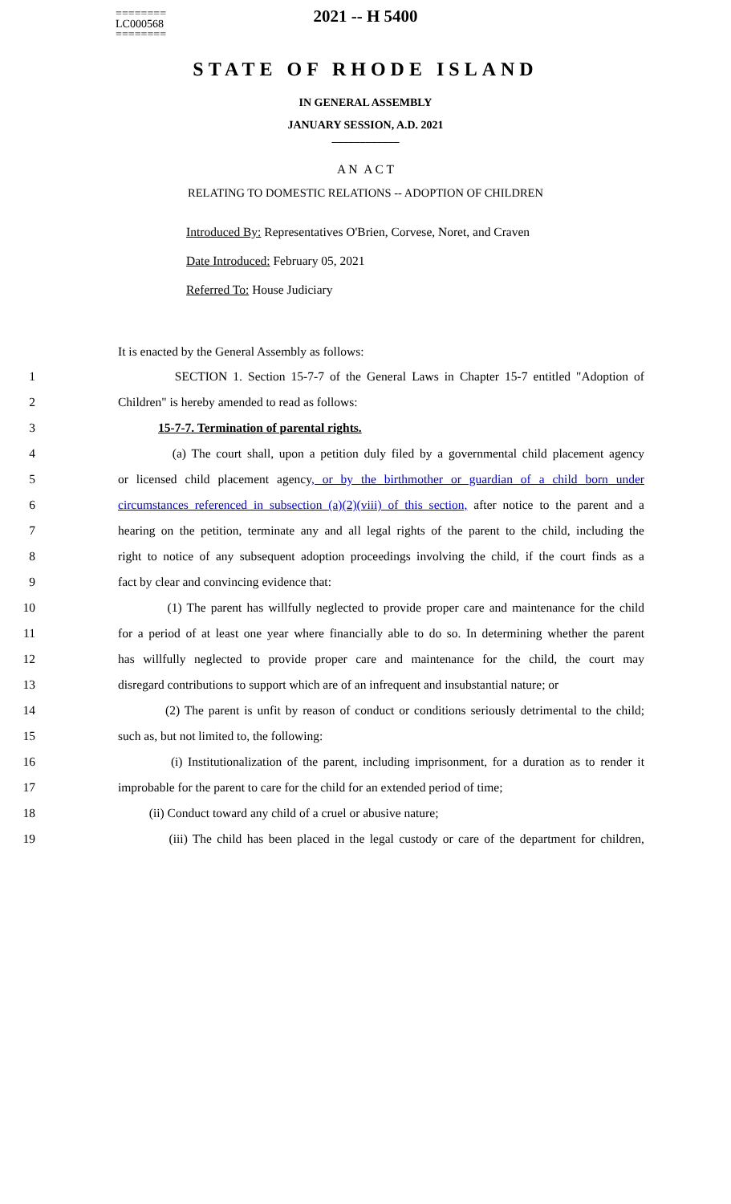========
LC000568
========
2021 -- H 5400
STATE OF RHODE ISLAND
IN GENERAL ASSEMBLY
JANUARY SESSION, A.D. 2021
____________
A N A C T
RELATING TO DOMESTIC RELATIONS -- ADOPTION OF CHILDREN
Introduced By: Representatives O'Brien, Corvese, Noret, and Craven
Date Introduced: February 05, 2021
Referred To: House Judiciary
It is enacted by the General Assembly as follows:
1 SECTION 1. Section 15-7-7 of the General Laws in Chapter 15-7 entitled "Adoption of
2 Children" is hereby amended to read as follows:
3 15-7-7. Termination of parental rights.
4 (a) The court shall, upon a petition duly filed by a governmental child placement agency
5 or licensed child placement agency, or by the birthmother or guardian of a child born under
6 circumstances referenced in subsection (a)(2)(viii) of this section, after notice to the parent and a
7 hearing on the petition, terminate any and all legal rights of the parent to the child, including the
8 right to notice of any subsequent adoption proceedings involving the child, if the court finds as a
9 fact by clear and convincing evidence that:
10 (1) The parent has willfully neglected to provide proper care and maintenance for the child
11 for a period of at least one year where financially able to do so. In determining whether the parent
12 has willfully neglected to provide proper care and maintenance for the child, the court may
13 disregard contributions to support which are of an infrequent and insubstantial nature; or
14 (2) The parent is unfit by reason of conduct or conditions seriously detrimental to the child;
15 such as, but not limited to, the following:
16 (i) Institutionalization of the parent, including imprisonment, for a duration as to render it
17 improbable for the parent to care for the child for an extended period of time;
18 (ii) Conduct toward any child of a cruel or abusive nature;
19 (iii) The child has been placed in the legal custody or care of the department for children,